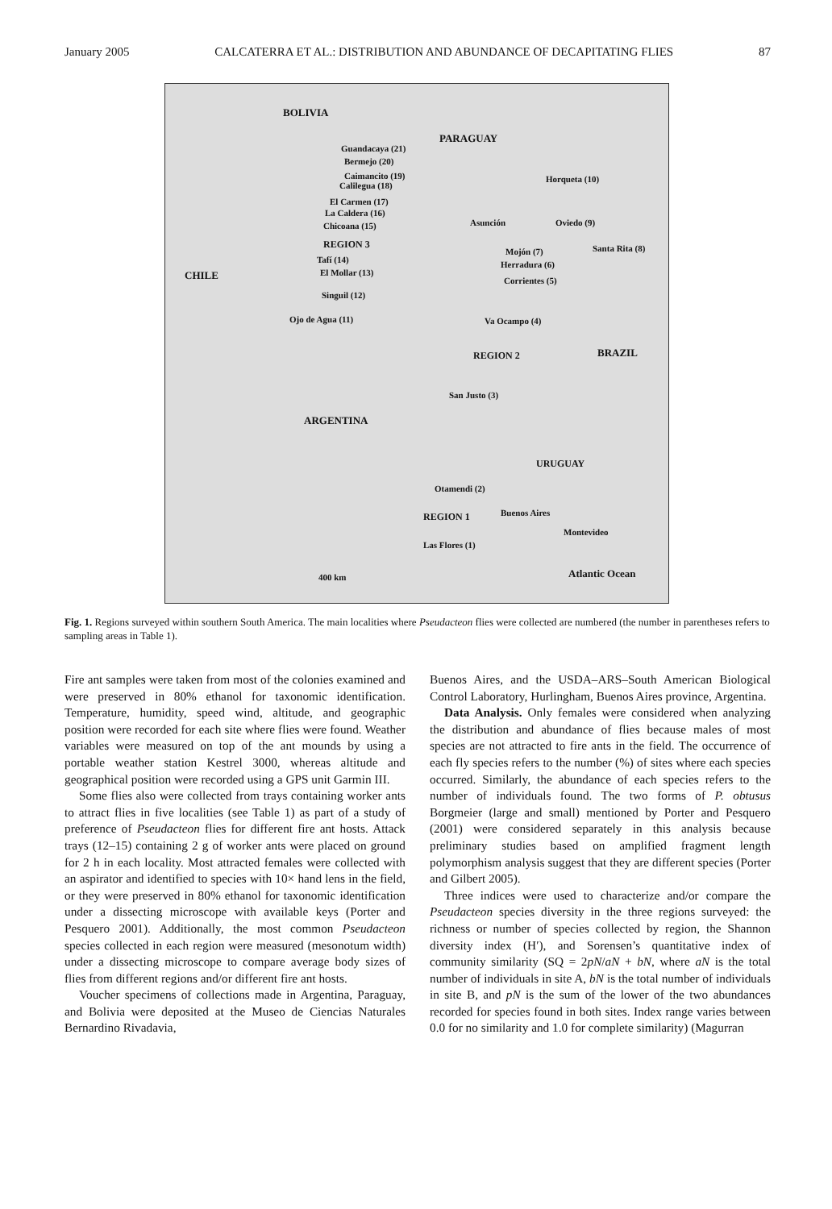January 2005 CALCATERRA ET AL.: DISTRIBUTION AND ABUNDANCE OF DECAPITATING FLIES 87
BOLIVIA
PARAGUAY
Guandacaya (21)
Bermejo (20)
Caimancito (19)
Calilegua (18)
El Carmen (17)
La Caldera (16)
Chicoana (15)
REGION 3
Tafí (14)
El Mollar (13)
Singuil (12)
Ojo de Agua (11)
CHILE
Horqueta (10)
Asunción Oviedo (9)
Santa Rita (8) Mojón (7)
Herradura (6)
Corrientes (5)
Va Ocampo (4)
REGION 2 BRAZIL
San Justo (3)
ARGENTINA
URUGUAY
Otamendi (2)
REGION 1 Buenos Aires
Montevideo
Las Flores (1)
400 km Atlantic Ocean
Fig. 1. Regions surveyed within southern South America. The main localities where Pseudacteon flies were collected are numbered (the number in parentheses refers to sampling areas in Table 1).
Fire ant samples were taken from most of the colonies examined and were preserved in 80% ethanol for taxonomic identification. Temperature, humidity, speed wind, altitude, and geographic position were recorded for each site where flies were found. Weather variables were measured on top of the ant mounds by using a portable weather station Kestrel 3000, whereas altitude and geographical position were recorded using a GPS unit Garmin III.
Some flies also were collected from trays containing worker ants to attract flies in five localities (see Table 1) as part of a study of preference of Pseudacteon flies for different fire ant hosts. Attack trays (12–15) containing 2 g of worker ants were placed on ground for 2 h in each locality. Most attracted females were collected with an aspirator and identified to species with 10× hand lens in the field, or they were preserved in 80% ethanol for taxonomic identification under a dissecting microscope with available keys (Porter and Pesquero 2001). Additionally, the most common Pseudacteon species collected in each region were measured (mesonotum width) under a dissecting microscope to compare average body sizes of flies from different regions and/or different fire ant hosts.
Voucher specimens of collections made in Argentina, Paraguay, and Bolivia were deposited at the Museo de Ciencias Naturales Bernardino Rivadavia,
Buenos Aires, and the USDA–ARS–South American Biological Control Laboratory, Hurlingham, Buenos Aires province, Argentina.
Data Analysis. Only females were considered when analyzing the distribution and abundance of flies because males of most species are not attracted to fire ants in the field. The occurrence of each fly species refers to the number (%) of sites where each species occurred. Similarly, the abundance of each species refers to the number of individuals found. The two forms of P. obtusus Borgmeier (large and small) mentioned by Porter and Pesquero (2001) were considered separately in this analysis because preliminary studies based on amplified fragment length polymorphism analysis suggest that they are different species (Porter and Gilbert 2005).
Three indices were used to characterize and/or compare the Pseudacteon species diversity in the three regions surveyed: the richness or number of species collected by region, the Shannon diversity index (H′), and Sorensen’s quantitative index of community similarity (SQ = 2pN/aN + bN, where aN is the total number of individuals in site A, bN is the total number of individuals in site B, and pN is the sum of the lower of the two abundances recorded for species found in both sites. Index range varies between 0.0 for no similarity and 1.0 for complete similarity) (Magurran